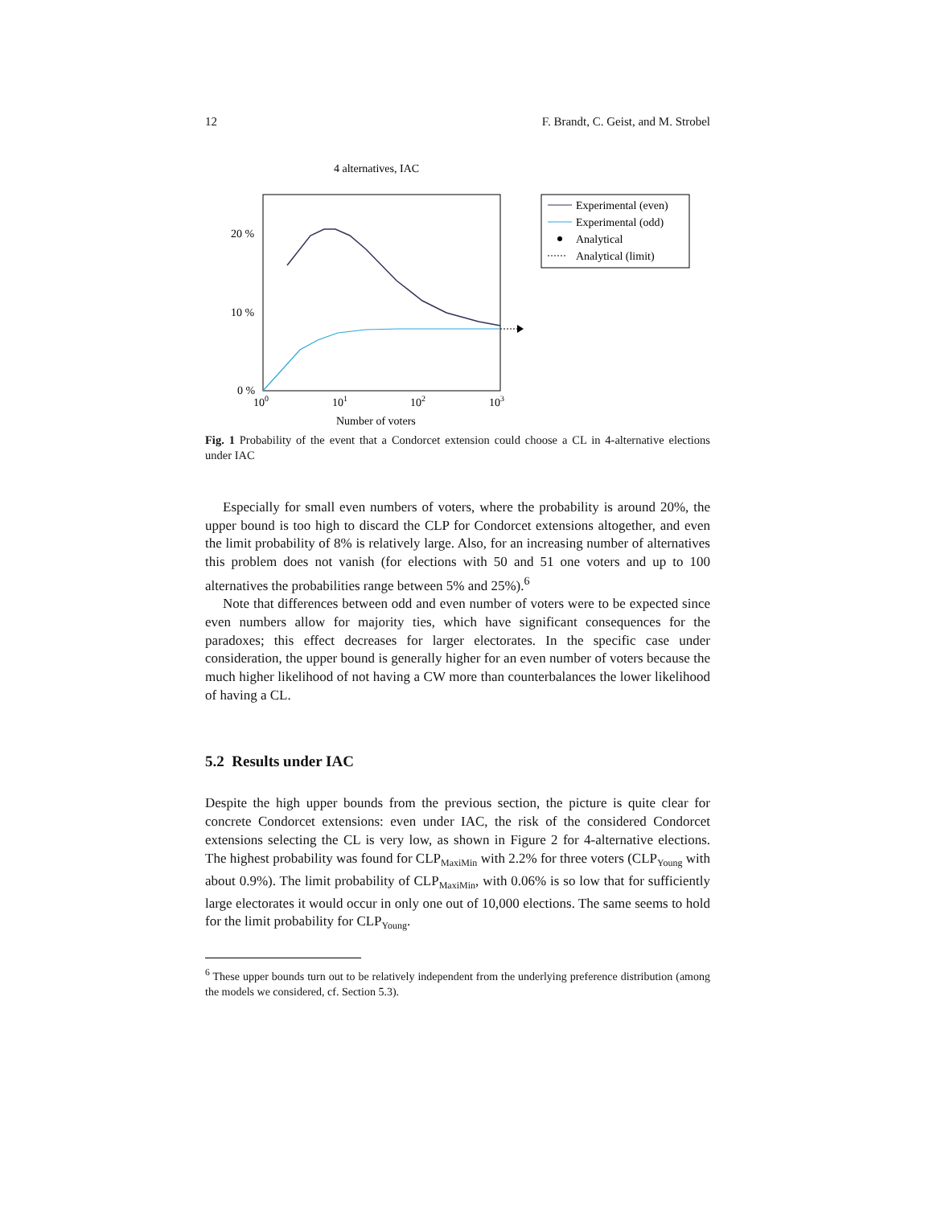12 F. Brandt, C. Geist, and M. Strobel
4 alternatives, IAC
20 %
10 %
0 %
100
101
102
103
Number of voters
Experimental (even)
Experimental (odd)
Analytical
Analytical (limit)
Fig. 1 Probability of the event that a Condorcet extension could choose a CL in 4-alternative elections under IAC
Especially for small even numbers of voters, where the probability is around 20%, the upper bound is too high to discard the CLP for Condorcet extensions altogether, and even the limit probability of 8% is relatively large. Also, for an increasing number of alternatives this problem does not vanish (for elections with 50 and 51 one voters and up to 100 alternatives the probabilities range between 5% and 25%).<sup>6</sup>
Note that differences between odd and even number of voters were to be expected since even numbers allow for majority ties, which have significant consequences for the paradoxes; this effect decreases for larger electorates. In the specific case under consideration, the upper bound is generally higher for an even number of voters because the much higher likelihood of not having a CW more than counterbalances the lower likelihood of having a CL.
5.2 Results under IAC
Despite the high upper bounds from the previous section, the picture is quite clear for concrete Condorcet extensions: even under IAC, the risk of the considered Condorcet extensions selecting the CL is very low, as shown in Figure 2 for 4-alternative elections. The highest probability was found for CLP<sub>MaxiMin</sub> with 2.2% for three voters (CLP<sub>Young</sub> with about 0.9%). The limit probability of CLP<sub>MaxiMin</sub>, with 0.06% is so low that for sufficiently large electorates it would occur in only one out of 10,000 elections. The same seems to hold for the limit probability for CLP<sub>Young</sub>.
<sup>6</sup> These upper bounds turn out to be relatively independent from the underlying preference distribution (among the models we considered, cf. Section 5.3).